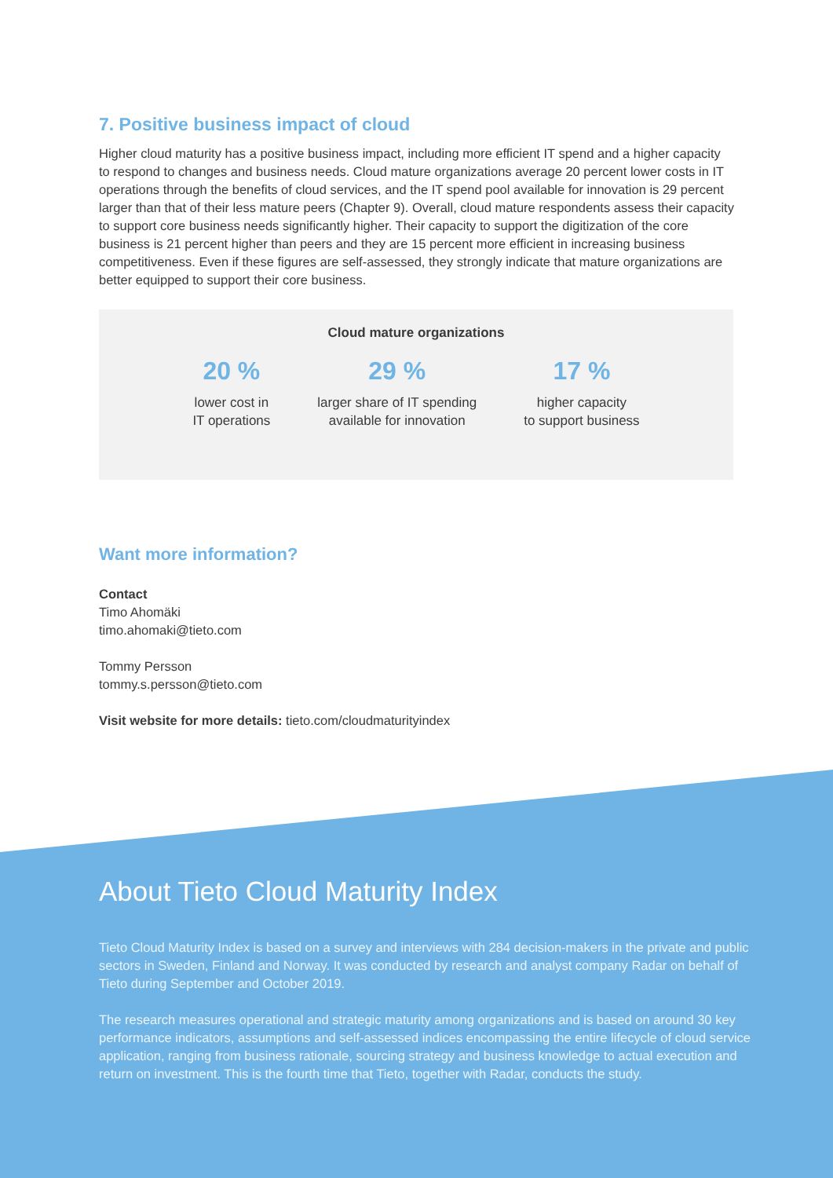7. Positive business impact of cloud
Higher cloud maturity has a positive business impact, including more efficient IT spend and a higher capacity to respond to changes and business needs. Cloud mature organizations average 20 percent lower costs in IT operations through the benefits of cloud services, and the IT spend pool available for innovation is 29 percent larger than that of their less mature peers (Chapter 9). Overall, cloud mature respondents assess their capacity to support core business needs significantly higher. Their capacity to support the digitization of the core business is 21 percent higher than peers and they are 15 percent more efficient in increasing business competitiveness. Even if these figures are self-assessed, they strongly indicate that mature organizations are better equipped to support their core business.
Cloud mature organizations
20 %
lower cost in
IT operations
29 %
larger share of IT spending
available for innovation
17 %
higher capacity
to support business
Want more information?
Contact
Timo Ahomäki
timo.ahomaki@tieto.com
Tommy Persson
tommy.s.persson@tieto.com
Visit website for more details: tieto.com/cloudmaturityindex
About Tieto Cloud Maturity Index
Tieto Cloud Maturity Index is based on a survey and interviews with 284 decision-makers in the private and public sectors in Sweden, Finland and Norway. It was conducted by research and analyst company Radar on behalf of Tieto during September and October 2019.
The research measures operational and strategic maturity among organizations and is based on around 30 key performance indicators, assumptions and self-assessed indices encompassing the entire lifecycle of cloud service application, ranging from business rationale, sourcing strategy and business knowledge to actual execution and return on investment. This is the fourth time that Tieto, together with Radar, conducts the study.